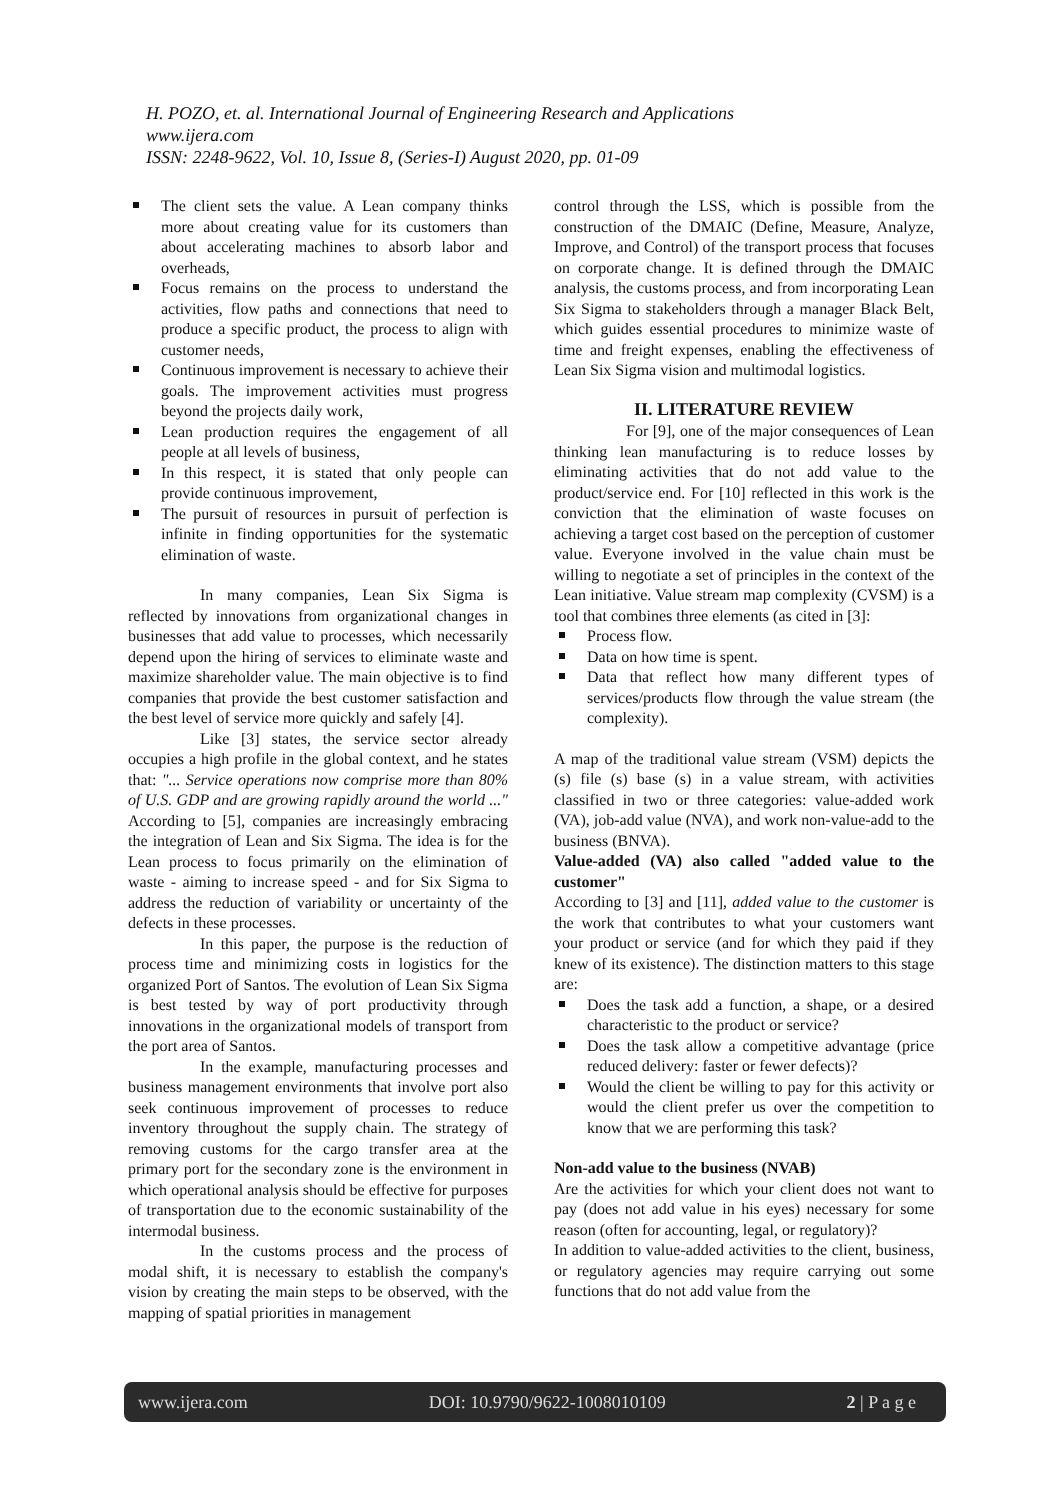H. POZO, et. al. International Journal of Engineering Research and Applications
www.ijera.com
ISSN: 2248-9622, Vol. 10, Issue 8, (Series-I) August 2020, pp. 01-09
The client sets the value. A Lean company thinks more about creating value for its customers than about accelerating machines to absorb labor and overheads,
Focus remains on the process to understand the activities, flow paths and connections that need to produce a specific product, the process to align with customer needs,
Continuous improvement is necessary to achieve their goals. The improvement activities must progress beyond the projects daily work,
Lean production requires the engagement of all people at all levels of business,
In this respect, it is stated that only people can provide continuous improvement,
The pursuit of resources in pursuit of perfection is infinite in finding opportunities for the systematic elimination of waste.
In many companies, Lean Six Sigma is reflected by innovations from organizational changes in businesses that add value to processes, which necessarily depend upon the hiring of services to eliminate waste and maximize shareholder value. The main objective is to find companies that provide the best customer satisfaction and the best level of service more quickly and safely [4].
Like [3] states, the service sector already occupies a high profile in the global context, and he states that: "... Service operations now comprise more than 80% of U.S. GDP and are growing rapidly around the world ..." According to [5], companies are increasingly embracing the integration of Lean and Six Sigma. The idea is for the Lean process to focus primarily on the elimination of waste - aiming to increase speed - and for Six Sigma to address the reduction of variability or uncertainty of the defects in these processes.
In this paper, the purpose is the reduction of process time and minimizing costs in logistics for the organized Port of Santos. The evolution of Lean Six Sigma is best tested by way of port productivity through innovations in the organizational models of transport from the port area of Santos.
In the example, manufacturing processes and business management environments that involve port also seek continuous improvement of processes to reduce inventory throughout the supply chain. The strategy of removing customs for the cargo transfer area at the primary port for the secondary zone is the environment in which operational analysis should be effective for purposes of transportation due to the economic sustainability of the intermodal business.
In the customs process and the process of modal shift, it is necessary to establish the company's vision by creating the main steps to be observed, with the mapping of spatial priorities in management
control through the LSS, which is possible from the construction of the DMAIC (Define, Measure, Analyze, Improve, and Control) of the transport process that focuses on corporate change. It is defined through the DMAIC analysis, the customs process, and from incorporating Lean Six Sigma to stakeholders through a manager Black Belt, which guides essential procedures to minimize waste of time and freight expenses, enabling the effectiveness of Lean Six Sigma vision and multimodal logistics.
II. LITERATURE REVIEW
For [9], one of the major consequences of Lean thinking lean manufacturing is to reduce losses by eliminating activities that do not add value to the product/service end. For [10] reflected in this work is the conviction that the elimination of waste focuses on achieving a target cost based on the perception of customer value. Everyone involved in the value chain must be willing to negotiate a set of principles in the context of the Lean initiative. Value stream map complexity (CVSM) is a tool that combines three elements (as cited in [3]:
Process flow.
Data on how time is spent.
Data that reflect how many different types of services/products flow through the value stream (the complexity).
A map of the traditional value stream (VSM) depicts the (s) file (s) base (s) in a value stream, with activities classified in two or three categories: value-added work (VA), job-add value (NVA), and work non-value-add to the business (BNVA).
Value-added (VA) also called "added value to the customer"
According to [3] and [11], added value to the customer is the work that contributes to what your customers want your product or service (and for which they paid if they knew of its existence). The distinction matters to this stage are:
Does the task add a function, a shape, or a desired characteristic to the product or service?
Does the task allow a competitive advantage (price reduced delivery: faster or fewer defects)?
Would the client be willing to pay for this activity or would the client prefer us over the competition to know that we are performing this task?
Non-add value to the business (NVAB)
Are the activities for which your client does not want to pay (does not add value in his eyes) necessary for some reason (often for accounting, legal, or regulatory)?
In addition to value-added activities to the client, business, or regulatory agencies may require carrying out some functions that do not add value from the
www.ijera.com DOI: 10.9790/9622-1008010109 2 | P a g e